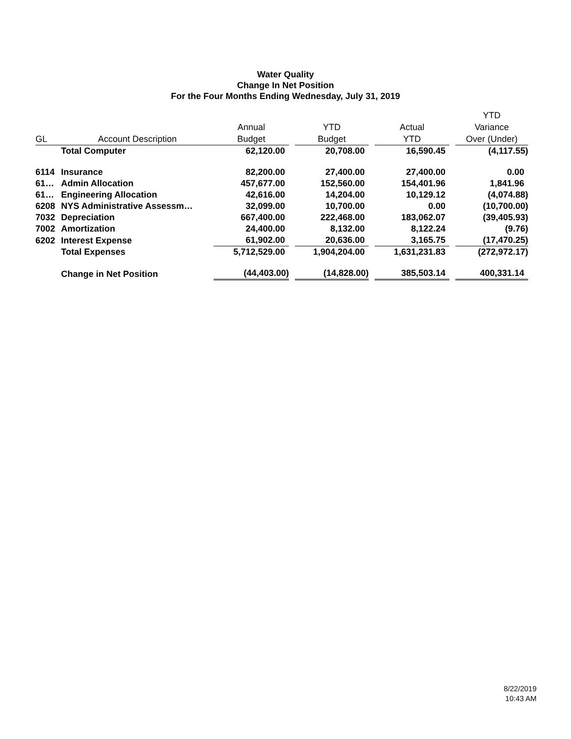Water Quality
Change In Net Position
For the Four Months Ending Wednesday, July 31, 2019
| GL | Account Description | Annual Budget | | YTD Budget | | Actual YTD | | YTD Variance Over (Under) |
| --- | --- | --- | --- | --- | --- | --- | --- | --- |
| | Total Computer | 62,120.00 | | 20,708.00 | | 16,590.45 | | (4,117.55) |
| 6114 | Insurance | 82,200.00 | | 27,400.00 | | 27,400.00 | | 0.00 |
| 61… | Admin Allocation | 457,677.00 | | 152,560.00 | | 154,401.96 | | 1,841.96 |
| 61… | Engineering Allocation | 42,616.00 | | 14,204.00 | | 10,129.12 | | (4,074.88) |
| 6208 | NYS Administrative Assessm… | 32,099.00 | | 10,700.00 | | 0.00 | | (10,700.00) |
| 7032 | Depreciation | 667,400.00 | | 222,468.00 | | 183,062.07 | | (39,405.93) |
| 7002 | Amortization | 24,400.00 | | 8,132.00 | | 8,122.24 | | (9.76) |
| 6202 | Interest Expense | 61,902.00 | | 20,636.00 | | 3,165.75 | | (17,470.25) |
| | Total Expenses | 5,712,529.00 | | 1,904,204.00 | | 1,631,231.83 | | (272,972.17) |
| | Change in Net Position | (44,403.00) | | (14,828.00) | | 385,503.14 | | 400,331.14 |
8/22/2019
10:43 AM